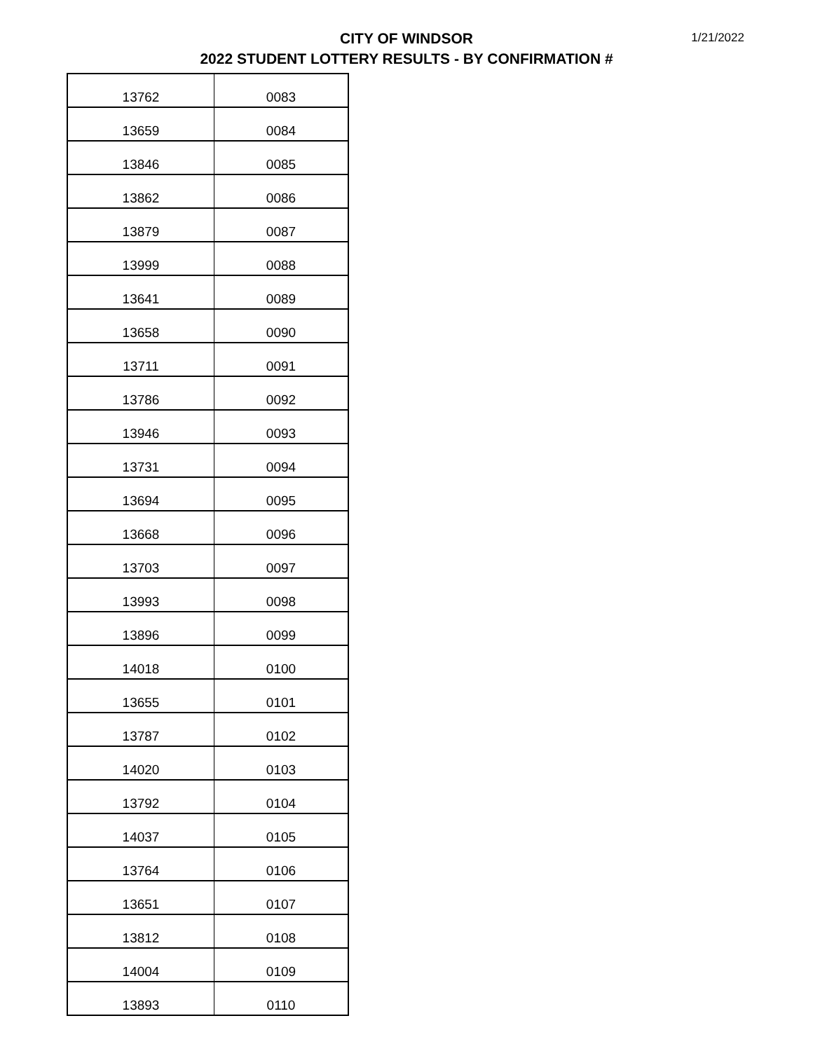CITY OF WINDSOR
2022 STUDENT LOTTERY RESULTS - BY CONFIRMATION #
1/21/2022
| 13762 | 0083 |
| 13659 | 0084 |
| 13846 | 0085 |
| 13862 | 0086 |
| 13879 | 0087 |
| 13999 | 0088 |
| 13641 | 0089 |
| 13658 | 0090 |
| 13711 | 0091 |
| 13786 | 0092 |
| 13946 | 0093 |
| 13731 | 0094 |
| 13694 | 0095 |
| 13668 | 0096 |
| 13703 | 0097 |
| 13993 | 0098 |
| 13896 | 0099 |
| 14018 | 0100 |
| 13655 | 0101 |
| 13787 | 0102 |
| 14020 | 0103 |
| 13792 | 0104 |
| 14037 | 0105 |
| 13764 | 0106 |
| 13651 | 0107 |
| 13812 | 0108 |
| 14004 | 0109 |
| 13893 | 0110 |